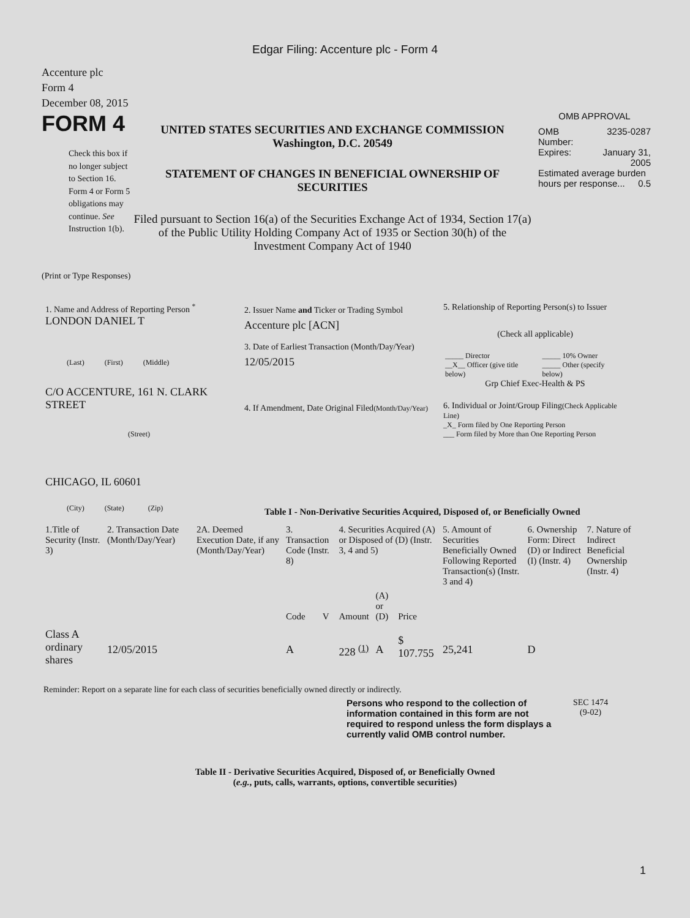Edgar Filing: Accenture plc - Form 4
Accenture plc
Form 4
December 08, 2015
FORM 4
Check this box if no longer subject to Section 16. Form 4 or Form 5 obligations may continue. See Instruction 1(b).
UNITED STATES SECURITIES AND EXCHANGE COMMISSION
Washington, D.C. 20549
STATEMENT OF CHANGES IN BENEFICIAL OWNERSHIP OF SECURITIES
Filed pursuant to Section 16(a) of the Securities Exchange Act of 1934, Section 17(a) of the Public Utility Holding Company Act of 1935 or Section 30(h) of the Investment Company Act of 1940
OMB APPROVAL
| OMB Number: | 3235-0287 |
| Expires: | January 31, 2005 |
| Estimated average burden hours per response... 0.5 | |
(Print or Type Responses)
1. Name and Address of Reporting Person <sup>*</sup>
LONDON DANIEL T
(Last) (First) (Middle)
C/O ACCENTURE, 161 N. CLARK STREET
(Street)
CHICAGO, IL 60601
(City) (State) (Zip)
2. Issuer Name and Ticker or Trading Symbol
Accenture plc [ACN]
3. Date of Earliest Transaction (Month/Day/Year)
12/05/2015
4. If Amendment, Date Original Filed(Month/Day/Year)
5. Relationship of Reporting Person(s) to Issuer
(Check all applicable)
| _____ Director | _____ 10% Owner |
| __X__ Officer (give title below) | _____ Other (specify below) |
Grp Chief Exec-Health & PS
6. Individual or Joint/Group Filing(Check Applicable Line)
_X_ Form filed by One Reporting Person
___ Form filed by More than One Reporting Person
Table I - Non-Derivative Securities Acquired, Disposed of, or Beneficially Owned
| 1.Title of Security (Instr. 3) | 2. Transaction Date (Month/Day/Year) | 2A. Deemed Execution Date, if any (Month/Day/Year) | 3. Transaction Code (Instr. 8) | | 4. Securities Acquired (A) or Disposed of (D) (Instr. 3, 4 and 5) | | | 5. Amount of Securities Beneficially Owned Following Reported Transaction(s) (Instr. 3 and 4) | 6. Ownership Form: Direct (D) or Indirect (I) (Instr. 4) | 7. Nature of Indirect Beneficial Ownership (Instr. 4) |
| | | | Code | V | Amount | (A) or (D) | Price | | | |
| Class A ordinary shares | 12/05/2015 | | A | | 228 <sup>(1)</sup> | A | $ 107.755 | 25,241 | D | |
Reminder: Report on a separate line for each class of securities beneficially owned directly or indirectly.
Persons who respond to the collection of information contained in this form are not required to respond unless the form displays a currently valid OMB control number.
SEC 1474
(9-02)
Table II - Derivative Securities Acquired, Disposed of, or Beneficially Owned
(e.g., puts, calls, warrants, options, convertible securities)
1